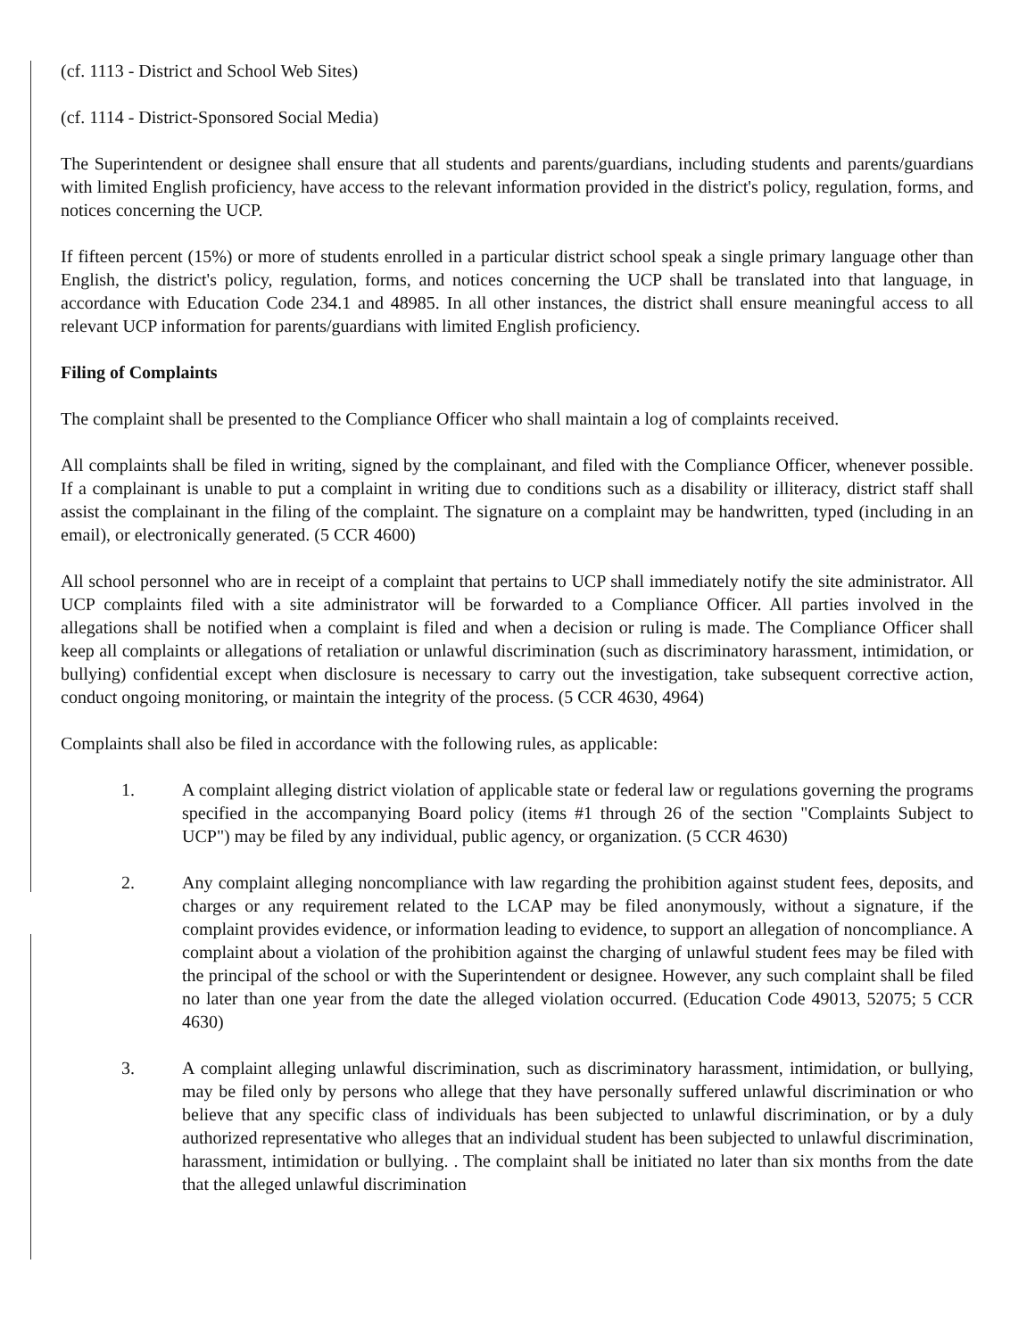(cf. 1113 - District and School Web Sites)
(cf. 1114 - District-Sponsored Social Media)
The Superintendent or designee shall ensure that all students and parents/guardians, including students and parents/guardians with limited English proficiency, have access to the relevant information provided in the district's policy, regulation, forms, and notices concerning the UCP.
If fifteen percent (15%) or more of students enrolled in a particular district school speak a single primary language other than English, the district's policy, regulation, forms, and notices concerning the UCP shall be translated into that language, in accordance with Education Code 234.1 and 48985. In all other instances, the district shall ensure meaningful access to all relevant UCP information for parents/guardians with limited English proficiency.
Filing of Complaints
The complaint shall be presented to the Compliance Officer who shall maintain a log of complaints received.
All complaints shall be filed in writing, signed by the complainant, and filed with the Compliance Officer, whenever possible. If a complainant is unable to put a complaint in writing due to conditions such as a disability or illiteracy, district staff shall assist the complainant in the filing of the complaint. The signature on a complaint may be handwritten, typed (including in an email), or electronically generated. (5 CCR 4600)
All school personnel who are in receipt of a complaint that pertains to UCP shall immediately notify the site administrator. All UCP complaints filed with a site administrator will be forwarded to a Compliance Officer. All parties involved in the allegations shall be notified when a complaint is filed and when a decision or ruling is made. The Compliance Officer shall keep all complaints or allegations of retaliation or unlawful discrimination (such as discriminatory harassment, intimidation, or bullying) confidential except when disclosure is necessary to carry out the investigation, take subsequent corrective action, conduct ongoing monitoring, or maintain the integrity of the process. (5 CCR 4630, 4964)
Complaints shall also be filed in accordance with the following rules, as applicable:
1. A complaint alleging district violation of applicable state or federal law or regulations governing the programs specified in the accompanying Board policy (items #1 through 26 of the section "Complaints Subject to UCP") may be filed by any individual, public agency, or organization. (5 CCR 4630)
2. Any complaint alleging noncompliance with law regarding the prohibition against student fees, deposits, and charges or any requirement related to the LCAP may be filed anonymously, without a signature, if the complaint provides evidence, or information leading to evidence, to support an allegation of noncompliance. A complaint about a violation of the prohibition against the charging of unlawful student fees may be filed with the principal of the school or with the Superintendent or designee. However, any such complaint shall be filed no later than one year from the date the alleged violation occurred. (Education Code 49013, 52075; 5 CCR 4630)
3. A complaint alleging unlawful discrimination, such as discriminatory harassment, intimidation, or bullying, may be filed only by persons who allege that they have personally suffered unlawful discrimination or who believe that any specific class of individuals has been subjected to unlawful discrimination, or by a duly authorized representative who alleges that an individual student has been subjected to unlawful discrimination, harassment, intimidation or bullying. . The complaint shall be initiated no later than six months from the date that the alleged unlawful discrimination